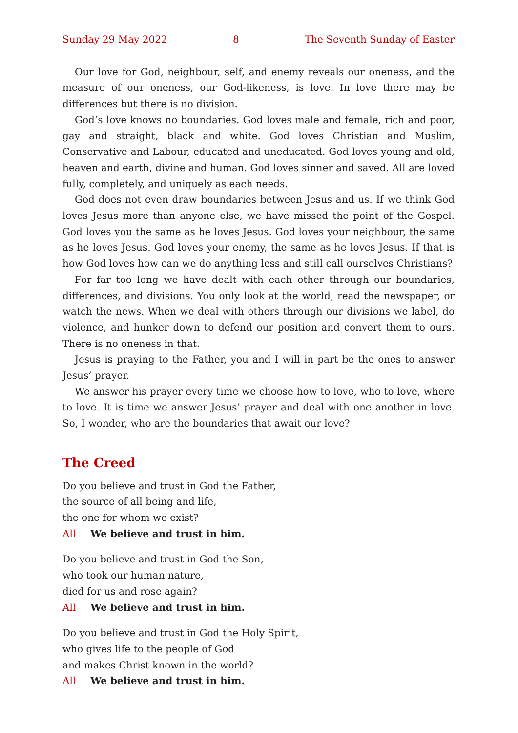Sunday 29 May 2022 8 The Seventh Sunday of Easter
Our love for God, neighbour, self, and enemy reveals our oneness, and the measure of our oneness, our God-likeness, is love. In love there may be differences but there is no division.
God’s love knows no boundaries. God loves male and female, rich and poor, gay and straight, black and white. God loves Christian and Muslim, Conservative and Labour, educated and uneducated. God loves young and old, heaven and earth, divine and human. God loves sinner and saved. All are loved fully, completely, and uniquely as each needs.
God does not even draw boundaries between Jesus and us. If we think God loves Jesus more than anyone else, we have missed the point of the Gospel. God loves you the same as he loves Jesus. God loves your neighbour, the same as he loves Jesus. God loves your enemy, the same as he loves Jesus. If that is how God loves how can we do anything less and still call ourselves Christians?
For far too long we have dealt with each other through our boundaries, differences, and divisions. You only look at the world, read the newspaper, or watch the news. When we deal with others through our divisions we label, do violence, and hunker down to defend our position and convert them to ours. There is no oneness in that.
Jesus is praying to the Father, you and I will in part be the ones to answer Jesus’ prayer.
We answer his prayer every time we choose how to love, who to love, where to love. It is time we answer Jesus’ prayer and deal with one another in love. So, I wonder, who are the boundaries that await our love?
The Creed
Do you believe and trust in God the Father,
the source of all being and life,
the one for whom we exist?
All We believe and trust in him.
Do you believe and trust in God the Son,
who took our human nature,
died for us and rose again?
All We believe and trust in him.
Do you believe and trust in God the Holy Spirit,
who gives life to the people of God
and makes Christ known in the world?
All We believe and trust in him.